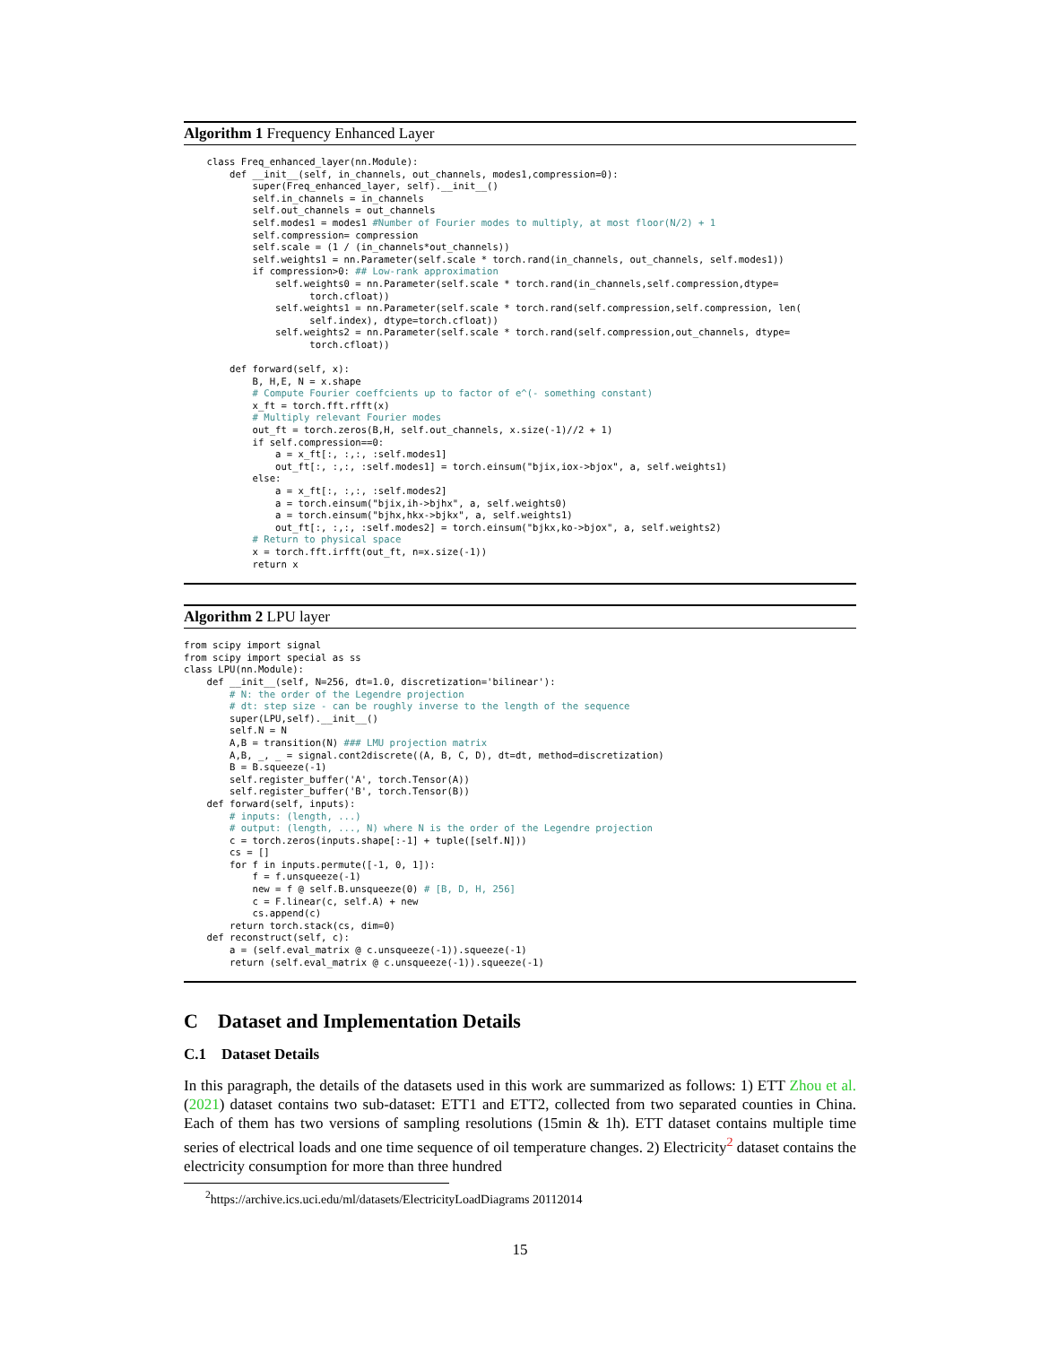Algorithm 1 Frequency Enhanced Layer
    class Freq_enhanced_layer(nn.Module):
        def __init__(self, in_channels, out_channels, modes1,compression=0):
            super(Freq_enhanced_layer, self).__init__()
            self.in_channels = in_channels
            self.out_channels = out_channels
            self.modes1 = modes1 #Number of Fourier modes to multiply, at most floor(N/2) + 1
            self.compression= compression
            self.scale = (1 / (in_channels*out_channels))
            self.weights1 = nn.Parameter(self.scale * torch.rand(in_channels, out_channels, self.modes1))
            if compression>0: ## Low-rank approximation
                self.weights0 = nn.Parameter(self.scale * torch.rand(in_channels,self.compression,dtype=
                      torch.cfloat))
                self.weights1 = nn.Parameter(self.scale * torch.rand(self.compression,self.compression, len(
                      self.index), dtype=torch.cfloat))
                self.weights2 = nn.Parameter(self.scale * torch.rand(self.compression,out_channels, dtype=
                      torch.cfloat))

        def forward(self, x):
            B, H,E, N = x.shape
            # Compute Fourier coeffcients up to factor of e^(- something constant)
            x_ft = torch.fft.rfft(x)
            # Multiply relevant Fourier modes
            out_ft = torch.zeros(B,H, self.out_channels, x.size(-1)//2 + 1)
            if self.compression==0:
                a = x_ft[:, :,:, :self.modes1]
                out_ft[:, :,:, :self.modes1] = torch.einsum("bjix,iox->bjox", a, self.weights1)
            else:
                a = x_ft[:, :,:, :self.modes2]
                a = torch.einsum("bjix,ih->bjhx", a, self.weights0)
                a = torch.einsum("bjhx,hkx->bjkx", a, self.weights1)
                out_ft[:, :,:, :self.modes2] = torch.einsum("bjkx,ko->bjox", a, self.weights2)
            # Return to physical space
            x = torch.fft.irfft(out_ft, n=x.size(-1))
            return x
Algorithm 2 LPU layer
from scipy import signal
from scipy import special as ss
class LPU(nn.Module):
    def __init__(self, N=256, dt=1.0, discretization='bilinear'):
        # N: the order of the Legendre projection
        # dt: step size - can be roughly inverse to the length of the sequence
        super(LPU,self).__init__()
        self.N = N
        A,B = transition(N) ### LMU projection matrix
        A,B, _, _ = signal.cont2discrete((A, B, C, D), dt=dt, method=discretization)
        B = B.squeeze(-1)
        self.register_buffer('A', torch.Tensor(A))
        self.register_buffer('B', torch.Tensor(B))
    def forward(self, inputs):
        # inputs: (length, ...)
        # output: (length, ..., N) where N is the order of the Legendre projection
        c = torch.zeros(inputs.shape[:-1] + tuple([self.N]))
        cs = []
        for f in inputs.permute([-1, 0, 1]):
            f = f.unsqueeze(-1)
            new = f @ self.B.unsqueeze(0) # [B, D, H, 256]
            c = F.linear(c, self.A) + new
            cs.append(c)
        return torch.stack(cs, dim=0)
    def reconstruct(self, c):
        a = (self.eval_matrix @ c.unsqueeze(-1)).squeeze(-1)
        return (self.eval_matrix @ c.unsqueeze(-1)).squeeze(-1)
C Dataset and Implementation Details
C.1 Dataset Details
In this paragraph, the details of the datasets used in this work are summarized as follows: 1) ETT Zhou et al. (2021) dataset contains two sub-dataset: ETT1 and ETT2, collected from two separated counties in China. Each of them has two versions of sampling resolutions (15min & 1h). ETT dataset contains multiple time series of electrical loads and one time sequence of oil temperature changes. 2) Electricity<sup>2</sup> dataset contains the electricity consumption for more than three hundred
<sup>2</sup> https://archive.ics.uci.edu/ml/datasets/ElectricityLoadDiagrams 20112014
15